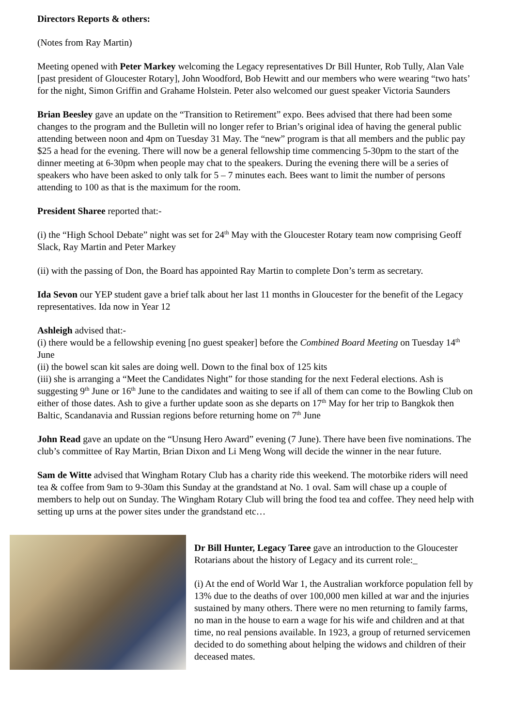Directors Reports & others:
(Notes from Ray Martin)
Meeting opened with Peter Markey welcoming the Legacy representatives Dr Bill Hunter, Rob Tully, Alan Vale [past president of Gloucester Rotary], John Woodford, Bob Hewitt and our members who were wearing “two hats’ for the night, Simon Griffin and Grahame Holstein. Peter also welcomed our guest speaker Victoria Saunders
Brian Beesley gave an update on the “Transition to Retirement” expo. Bees advised that there had been some changes to the program and the Bulletin will no longer refer to Brian’s original idea of having the general public attending between noon and 4pm on Tuesday 31 May. The “new” program is that all members and the public pay $25 a head for the evening. There will now be a general fellowship time commencing 5-30pm to the start of the dinner meeting at 6-30pm when people may chat to the speakers. During the evening there will be a series of speakers who have been asked to only talk for 5 – 7 minutes each. Bees want to limit the number of persons attending to 100 as that is the maximum for the room.
President Sharee reported that:-
(i) the “High School Debate” night was set for 24<sup>th</sup> May with the Gloucester Rotary team now comprising Geoff Slack, Ray Martin and Peter Markey
(ii) with the passing of Don, the Board has appointed Ray Martin to complete Don’s term as secretary.
Ida Sevon our YEP student gave a brief talk about her last 11 months in Gloucester for the benefit of the Legacy representatives. Ida now in Year 12
Ashleigh advised that:-
(i) there would be a fellowship evening [no guest speaker] before the Combined Board Meeting on Tuesday 14<sup>th</sup> June
(ii) the bowel scan kit sales are doing well. Down to the final box of 125 kits
(iii) she is arranging a “Meet the Candidates Night” for those standing for the next Federal elections. Ash is suggesting 9<sup>th</sup> June or 16<sup>th</sup> June to the candidates and waiting to see if all of them can come to the Bowling Club on either of those dates. Ash to give a further update soon as she departs on 17<sup>th</sup> May for her trip to Bangkok then Baltic, Scandanavia and Russian regions before returning home on 7<sup>th</sup> June
John Read gave an update on the “Unsung Hero Award” evening (7 June). There have been five nominations. The club’s committee of Ray Martin, Brian Dixon and Li Meng Wong will decide the winner in the near future.
Sam de Witte advised that Wingham Rotary Club has a charity ride this weekend. The motorbike riders will need tea & coffee from 9am to 9-30am this Sunday at the grandstand at No. 1 oval. Sam will chase up a couple of members to help out on Sunday. The Wingham Rotary Club will bring the food tea and coffee. They need help with setting up urns at the power sites under the grandstand etc…
Dr Bill Hunter, Legacy Taree gave an introduction to the Gloucester Rotarians about the history of Legacy and its current role:_
(i) At the end of World War 1, the Australian workforce population fell by 13% due to the deaths of over 100,000 men killed at war and the injuries sustained by many others. There were no men returning to family farms, no man in the house to earn a wage for his wife and children and at that time, no real pensions available. In 1923, a group of returned servicemen decided to do something about helping the widows and children of their deceased mates.